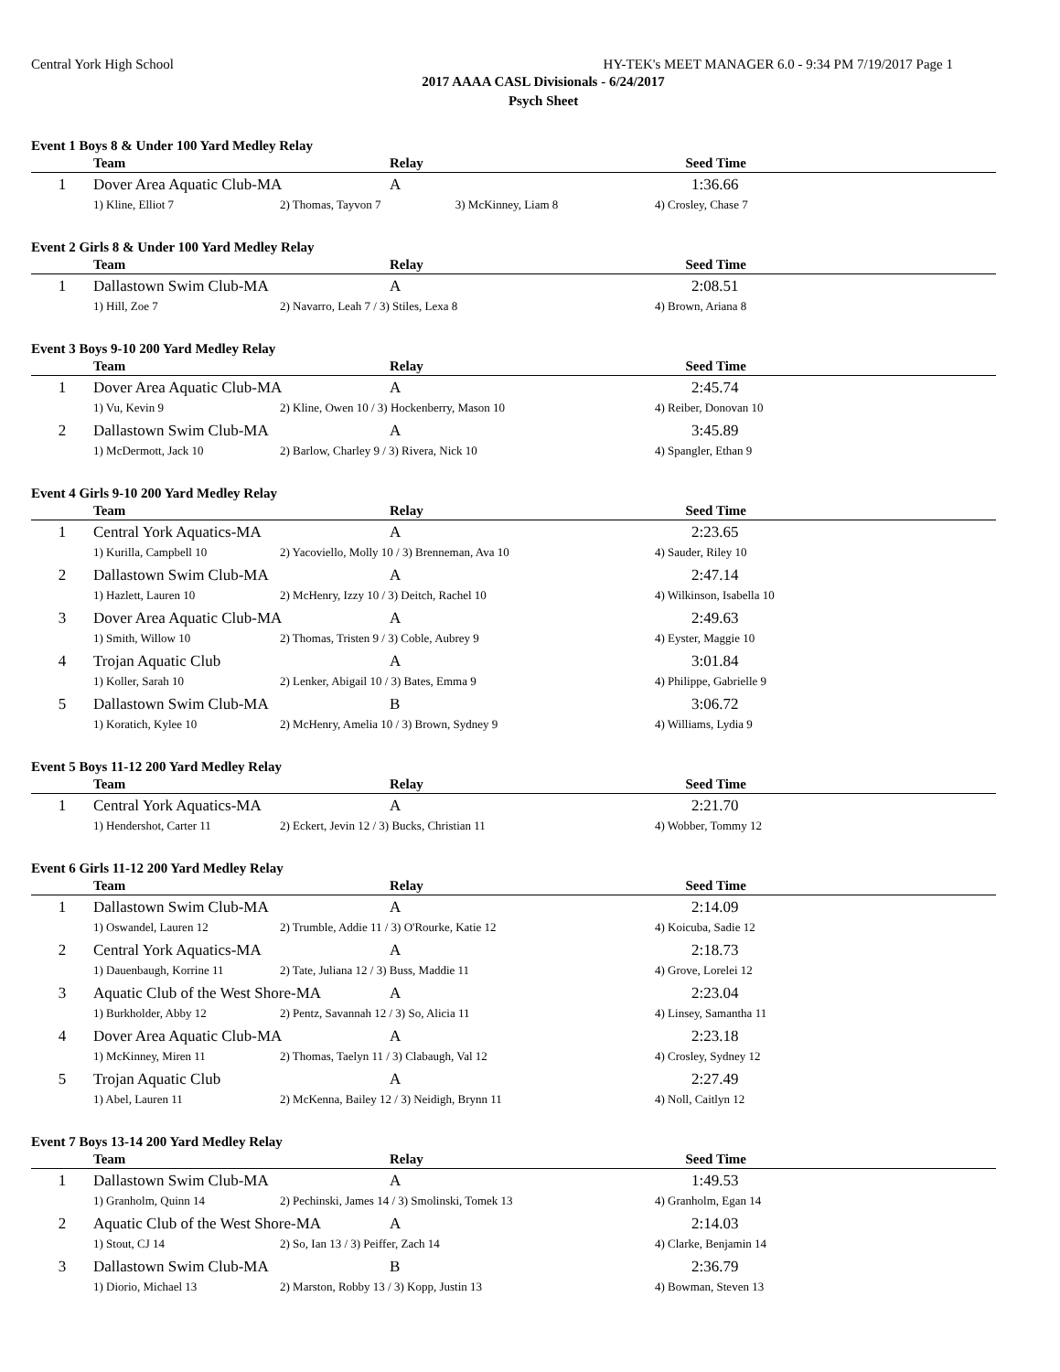Central York High School HY-TEK's MEET MANAGER 6.0 - 9:34 PM 7/19/2017 Page 1
2017 AAAA CASL Divisionals - 6/24/2017
Psych Sheet
Event 1 Boys 8 & Under 100 Yard Medley Relay
| | Team | | Relay | Seed Time | |
| --- | --- | --- | --- | --- | --- |
| 1 | Dover Area Aquatic Club-MA | | A | 1:36.66 | |
| | 1) Kline, Elliot 7 | 2) Thomas, Tayvon 7 3) McKinney, Liam 8 | | 4) Crosley, Chase 7 | |
Event 2 Girls 8 & Under 100 Yard Medley Relay
| | Team | | Relay | Seed Time | |
| --- | --- | --- | --- | --- | --- |
| 1 | Dallastown Swim Club-MA | | A | 2:08.51 | |
| | 1) Hill, Zoe 7 | 2) Navarro, Leah 7 / 3) Stiles, Lexa 8 | | 4) Brown, Ariana 8 | |
Event 3 Boys 9-10 200 Yard Medley Relay
| | Team | | Relay | Seed Time | |
| --- | --- | --- | --- | --- | --- |
| 1 | Dover Area Aquatic Club-MA | | A | 2:45.74 | |
| | 1) Vu, Kevin 9 | 2) Kline, Owen 10 / 3) Hockenberry, Mason 10 | | 4) Reiber, Donovan 10 | |
| 2 | Dallastown Swim Club-MA | | A | 3:45.89 | |
| | 1) McDermott, Jack 10 | 2) Barlow, Charley 9 / 3) Rivera, Nick 10 | | 4) Spangler, Ethan 9 | |
Event 4 Girls 9-10 200 Yard Medley Relay
| | Team | | Relay | Seed Time | |
| --- | --- | --- | --- | --- | --- |
| 1 | Central York Aquatics-MA | | A | 2:23.65 | |
| | 1) Kurilla, Campbell 10 | 2) Yacoviello, Molly 10 / 3) Brenneman, Ava 10 | | 4) Sauder, Riley 10 | |
| 2 | Dallastown Swim Club-MA | | A | 2:47.14 | |
| | 1) Hazlett, Lauren 10 | 2) McHenry, Izzy 10 / 3) Deitch, Rachel 10 | | 4) Wilkinson, Isabella 10 | |
| 3 | Dover Area Aquatic Club-MA | | A | 2:49.63 | |
| | 1) Smith, Willow 10 | 2) Thomas, Tristen 9 / 3) Coble, Aubrey 9 | | 4) Eyster, Maggie 10 | |
| 4 | Trojan Aquatic Club | | A | 3:01.84 | |
| | 1) Koller, Sarah 10 | 2) Lenker, Abigail 10 / 3) Bates, Emma 9 | | 4) Philippe, Gabrielle 9 | |
| 5 | Dallastown Swim Club-MA | | B | 3:06.72 | |
| | 1) Koratich, Kylee 10 | 2) McHenry, Amelia 10 / 3) Brown, Sydney 9 | | 4) Williams, Lydia 9 | |
Event 5 Boys 11-12 200 Yard Medley Relay
| | Team | | Relay | Seed Time | |
| --- | --- | --- | --- | --- | --- |
| 1 | Central York Aquatics-MA | | A | 2:21.70 | |
| | 1) Hendershot, Carter 11 | 2) Eckert, Jevin 12 / 3) Bucks, Christian 11 | | 4) Wobber, Tommy 12 | |
Event 6 Girls 11-12 200 Yard Medley Relay
| | Team | | Relay | Seed Time | |
| --- | --- | --- | --- | --- | --- |
| 1 | Dallastown Swim Club-MA | | A | 2:14.09 | |
| | 1) Oswandel, Lauren 12 | 2) Trumble, Addie 11 / 3) O'Rourke, Katie 12 | | 4) Koicuba, Sadie 12 | |
| 2 | Central York Aquatics-MA | | A | 2:18.73 | |
| | 1) Dauenbaugh, Korrine 11 | 2) Tate, Juliana 12 / 3) Buss, Maddie 11 | | 4) Grove, Lorelei 12 | |
| 3 | Aquatic Club of the West Shore-MA | | A | 2:23.04 | |
| | 1) Burkholder, Abby 12 | 2) Pentz, Savannah 12 / 3) So, Alicia 11 | | 4) Linsey, Samantha 11 | |
| 4 | Dover Area Aquatic Club-MA | | A | 2:23.18 | |
| | 1) McKinney, Miren 11 | 2) Thomas, Taelyn 11 / 3) Clabaugh, Val 12 | | 4) Crosley, Sydney 12 | |
| 5 | Trojan Aquatic Club | | A | 2:27.49 | |
| | 1) Abel, Lauren 11 | 2) McKenna, Bailey 12 / 3) Neidigh, Brynn 11 | | 4) Noll, Caitlyn 12 | |
Event 7 Boys 13-14 200 Yard Medley Relay
| | Team | | Relay | Seed Time | |
| --- | --- | --- | --- | --- | --- |
| 1 | Dallastown Swim Club-MA | | A | 1:49.53 | |
| | 1) Granholm, Quinn 14 | 2) Pechinski, James 14 / 3) Smolinski, Tomek 13 | | 4) Granholm, Egan 14 | |
| 2 | Aquatic Club of the West Shore-MA | | A | 2:14.03 | |
| | 1) Stout, CJ 14 | 2) So, Ian 13 / 3) Peiffer, Zach 14 | | 4) Clarke, Benjamin 14 | |
| 3 | Dallastown Swim Club-MA | | B | 2:36.79 | |
| | 1) Diorio, Michael 13 | 2) Marston, Robby 13 / 3) Kopp, Justin 13 | | 4) Bowman, Steven 13 | |